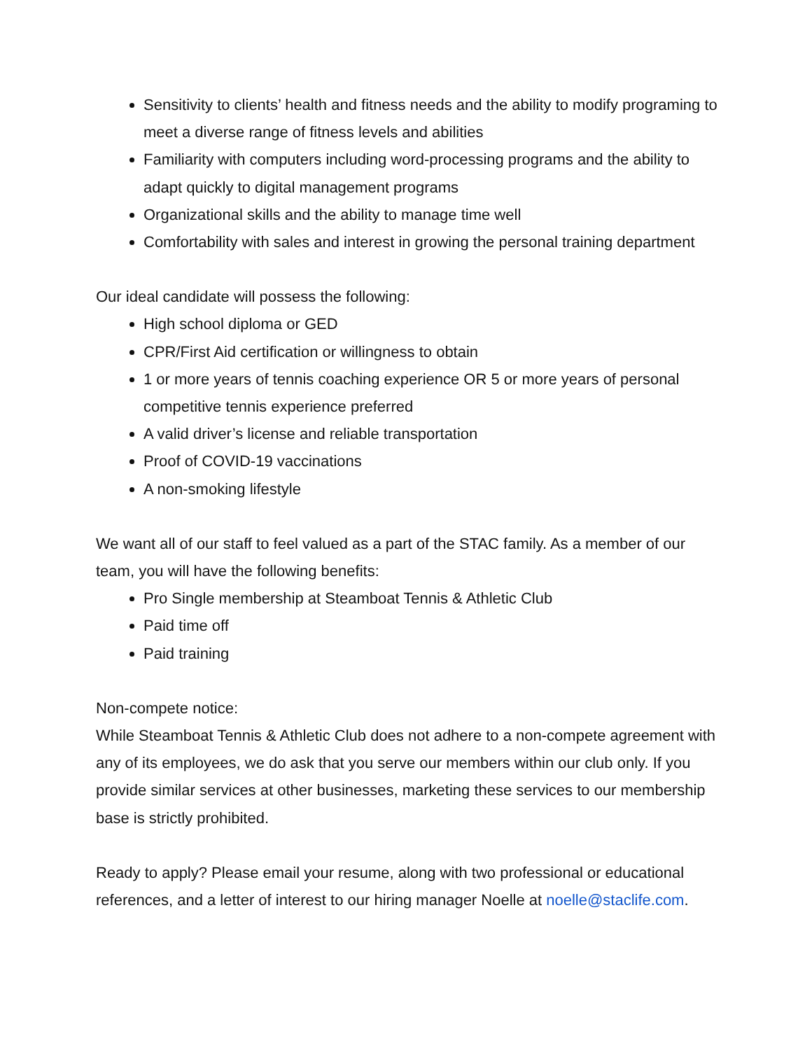Sensitivity to clients’ health and fitness needs and the ability to modify programing to meet a diverse range of fitness levels and abilities
Familiarity with computers including word-processing programs and the ability to adapt quickly to digital management programs
Organizational skills and the ability to manage time well
Comfortability with sales and interest in growing the personal training department
Our ideal candidate will possess the following:
High school diploma or GED
CPR/First Aid certification or willingness to obtain
1 or more years of tennis coaching experience OR 5 or more years of personal competitive tennis experience preferred
A valid driver’s license and reliable transportation
Proof of COVID-19 vaccinations
A non-smoking lifestyle
We want all of our staff to feel valued as a part of the STAC family. As a member of our team, you will have the following benefits:
Pro Single membership at Steamboat Tennis & Athletic Club
Paid time off
Paid training
Non-compete notice:
While Steamboat Tennis & Athletic Club does not adhere to a non-compete agreement with any of its employees, we do ask that you serve our members within our club only. If you provide similar services at other businesses, marketing these services to our membership base is strictly prohibited.
Ready to apply? Please email your resume, along with two professional or educational references, and a letter of interest to our hiring manager Noelle at noelle@staclife.com.